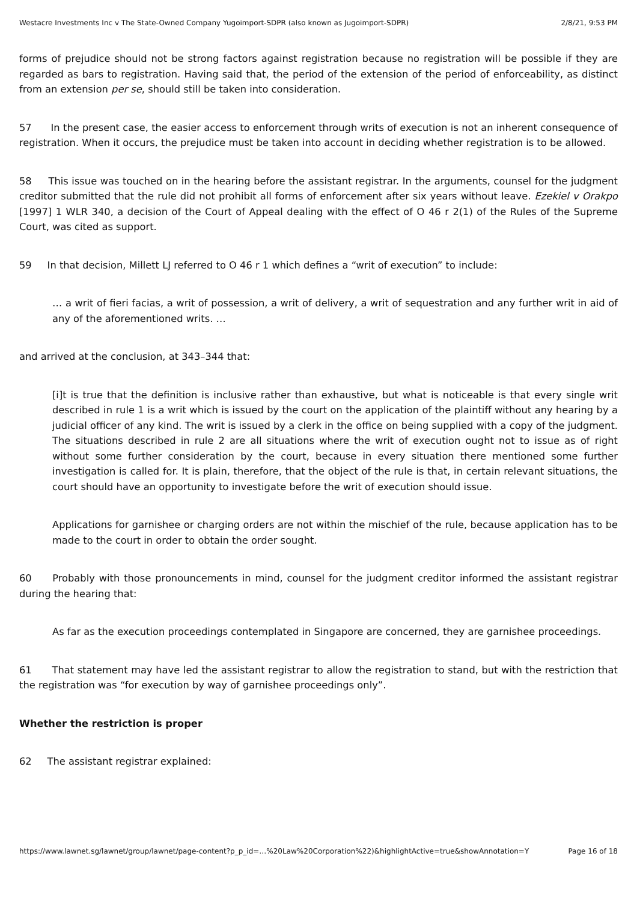Westacre Investments Inc v The State-Owned Company Yugoimport-SDPR (also known as Jugoimport-SDPR) 2/8/21, 9:53 PM
forms of prejudice should not be strong factors against registration because no registration will be possible if they are regarded as bars to registration. Having said that, the period of the extension of the period of enforceability, as distinct from an extension per se, should still be taken into consideration.
57 In the present case, the easier access to enforcement through writs of execution is not an inherent consequence of registration. When it occurs, the prejudice must be taken into account in deciding whether registration is to be allowed.
58 This issue was touched on in the hearing before the assistant registrar. In the arguments, counsel for the judgment creditor submitted that the rule did not prohibit all forms of enforcement after six years without leave. Ezekiel v Orakpo [1997] 1 WLR 340, a decision of the Court of Appeal dealing with the effect of O 46 r 2(1) of the Rules of the Supreme Court, was cited as support.
59 In that decision, Millett LJ referred to O 46 r 1 which defines a “writ of execution” to include:
… a writ of fieri facias, a writ of possession, a writ of delivery, a writ of sequestration and any further writ in aid of any of the aforementioned writs. …
and arrived at the conclusion, at 343–344 that:
[i]t is true that the definition is inclusive rather than exhaustive, but what is noticeable is that every single writ described in rule 1 is a writ which is issued by the court on the application of the plaintiff without any hearing by a judicial officer of any kind. The writ is issued by a clerk in the office on being supplied with a copy of the judgment. The situations described in rule 2 are all situations where the writ of execution ought not to issue as of right without some further consideration by the court, because in every situation there mentioned some further investigation is called for. It is plain, therefore, that the object of the rule is that, in certain relevant situations, the court should have an opportunity to investigate before the writ of execution should issue.
Applications for garnishee or charging orders are not within the mischief of the rule, because application has to be made to the court in order to obtain the order sought.
60 Probably with those pronouncements in mind, counsel for the judgment creditor informed the assistant registrar during the hearing that:
As far as the execution proceedings contemplated in Singapore are concerned, they are garnishee proceedings.
61 That statement may have led the assistant registrar to allow the registration to stand, but with the restriction that the registration was “for execution by way of garnishee proceedings only”.
Whether the restriction is proper
62 The assistant registrar explained:
https://www.lawnet.sg/lawnet/group/lawnet/page-content?p_p_id=…%20Law%20Corporation%22)&highlightActive=true&showAnnotation=Y Page 16 of 18